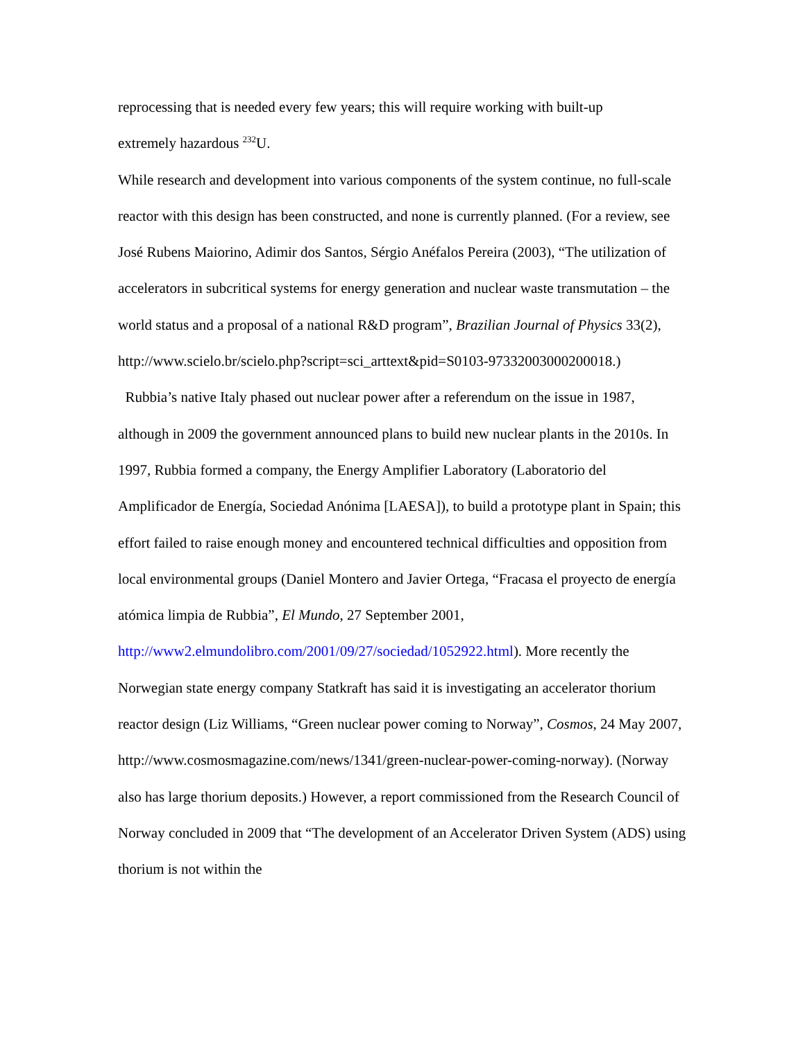reprocessing that is needed every few years; this will require working with built-up
extremely hazardous <sup>232</sup>U.
While research and development into various components of the system continue, no full-scale reactor with this design has been constructed, and none is currently planned. (For a review, see José Rubens Maiorino, Adimir dos Santos, Sérgio Anéfalos Pereira (2003), “The utilization of accelerators in subcritical systems for energy generation and nuclear waste transmutation – the world status and a proposal of a national R&D program”, Brazilian Journal of Physics 33(2),
http://www.scielo.br/scielo.php?script=sci_arttext&pid=S0103-97332003000200018.)
Rubbia’s native Italy phased out nuclear power after a referendum on the issue in 1987, although in 2009 the government announced plans to build new nuclear plants in the 2010s. In 1997, Rubbia formed a company, the Energy Amplifier Laboratory (Laboratorio del Amplificador de Energía, Sociedad Anónima [LAESA]), to build a prototype plant in Spain; this effort failed to raise enough money and encountered technical difficulties and opposition from local environmental groups (Daniel Montero and Javier Ortega, “Fracasa el proyecto de energía atómica limpia de Rubbia”, El Mundo, 27 September 2001, http://www2.elmundolibro.com/2001/09/27/sociedad/1052922.html). More recently the Norwegian state energy company Statkraft has said it is investigating an accelerator thorium reactor design (Liz Williams, “Green nuclear power coming to Norway”, Cosmos, 24 May 2007, http://www.cosmosmagazine.com/news/1341/green-nuclear-power-coming-norway). (Norway also has large thorium deposits.) However, a report commissioned from the Research Council of Norway concluded in 2009 that “The development of an Accelerator Driven System (ADS) using thorium is not within the